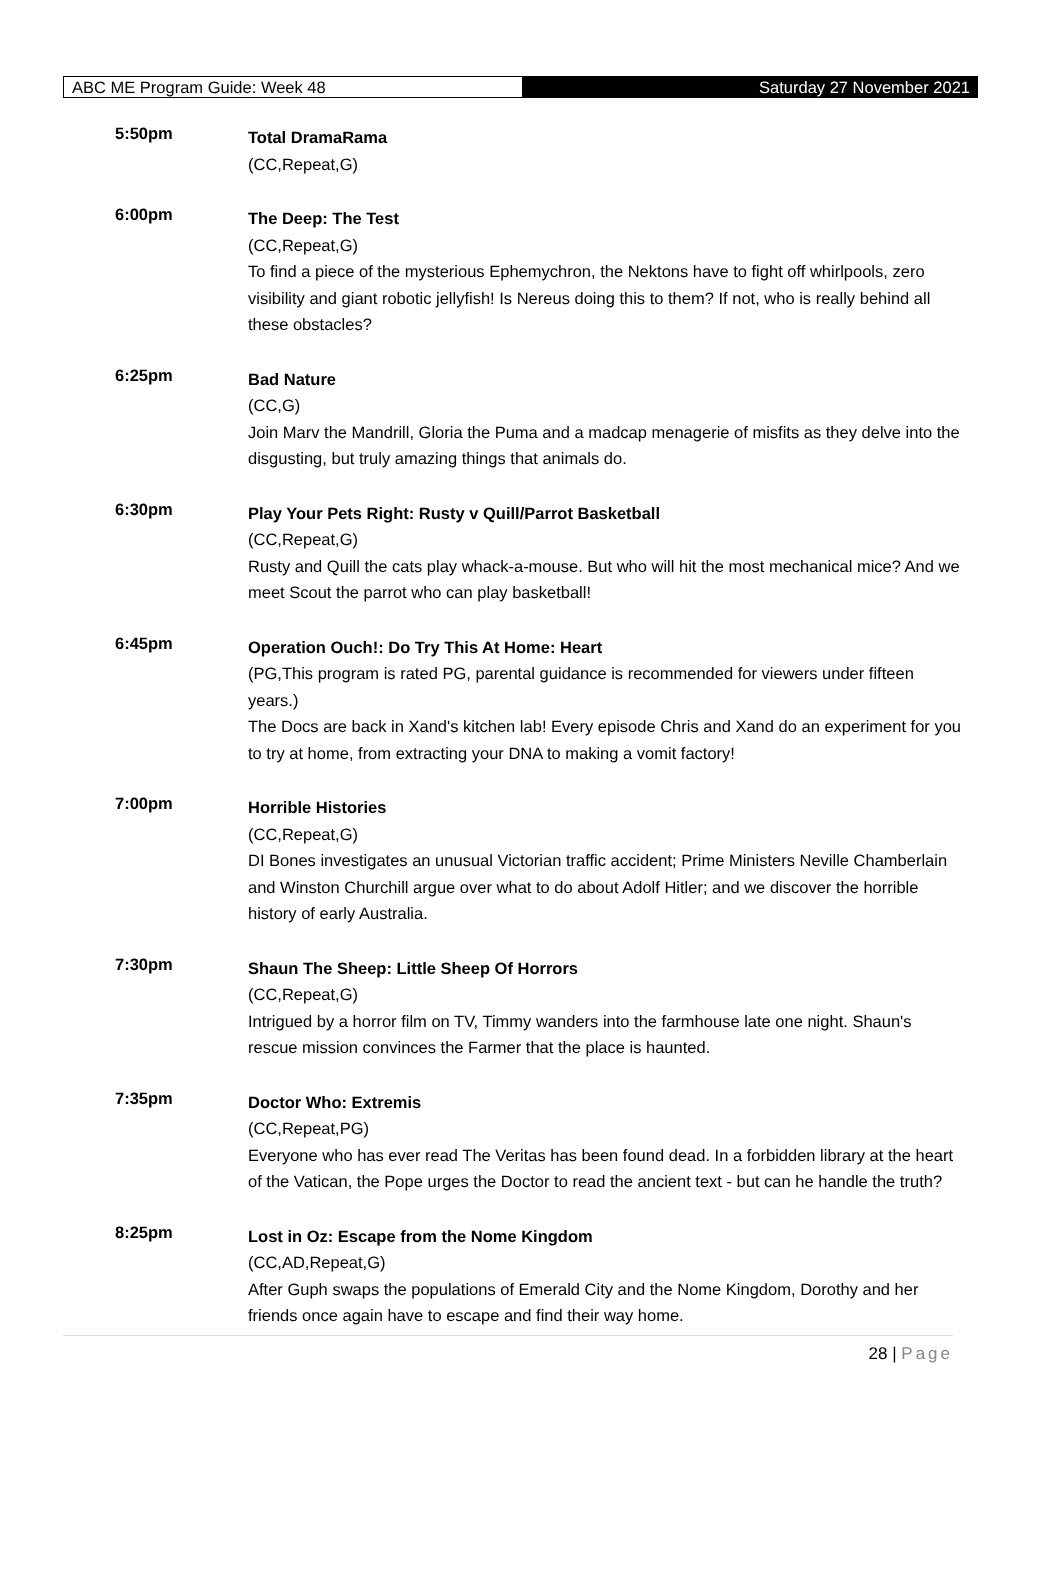ABC ME Program Guide: Week 48
Saturday 27 November 2021
5:50pm
Total DramaRama
(CC,Repeat,G)
6:00pm
The Deep: The Test
(CC,Repeat,G)
To find a piece of the mysterious Ephemychron, the Nektons have to fight off whirlpools, zero visibility and giant robotic jellyfish! Is Nereus doing this to them? If not, who is really behind all these obstacles?
6:25pm
Bad Nature
(CC,G)
Join Marv the Mandrill, Gloria the Puma and a madcap menagerie of misfits as they delve into the disgusting, but truly amazing things that animals do.
6:30pm
Play Your Pets Right: Rusty v Quill/Parrot Basketball
(CC,Repeat,G)
Rusty and Quill the cats play whack-a-mouse. But who will hit the most mechanical mice? And we meet Scout the parrot who can play basketball!
6:45pm
Operation Ouch!: Do Try This At Home: Heart
(PG,This program is rated PG, parental guidance is recommended for viewers under fifteen years.)
The Docs are back in Xand's kitchen lab! Every episode Chris and Xand do an experiment for you to try at home, from extracting your DNA to making a vomit factory!
7:00pm
Horrible Histories
(CC,Repeat,G)
DI Bones investigates an unusual Victorian traffic accident; Prime Ministers Neville Chamberlain and Winston Churchill argue over what to do about Adolf Hitler; and we discover the horrible history of early Australia.
7:30pm
Shaun The Sheep: Little Sheep Of Horrors
(CC,Repeat,G)
Intrigued by a horror film on TV, Timmy wanders into the farmhouse late one night. Shaun's rescue mission convinces the Farmer that the place is haunted.
7:35pm
Doctor Who: Extremis
(CC,Repeat,PG)
Everyone who has ever read The Veritas has been found dead. In a forbidden library at the heart of the Vatican, the Pope urges the Doctor to read the ancient text - but can he handle the truth?
8:25pm
Lost in Oz: Escape from the Nome Kingdom
(CC,AD,Repeat,G)
After Guph swaps the populations of Emerald City and the Nome Kingdom, Dorothy and her friends once again have to escape and find their way home.
28 | Page